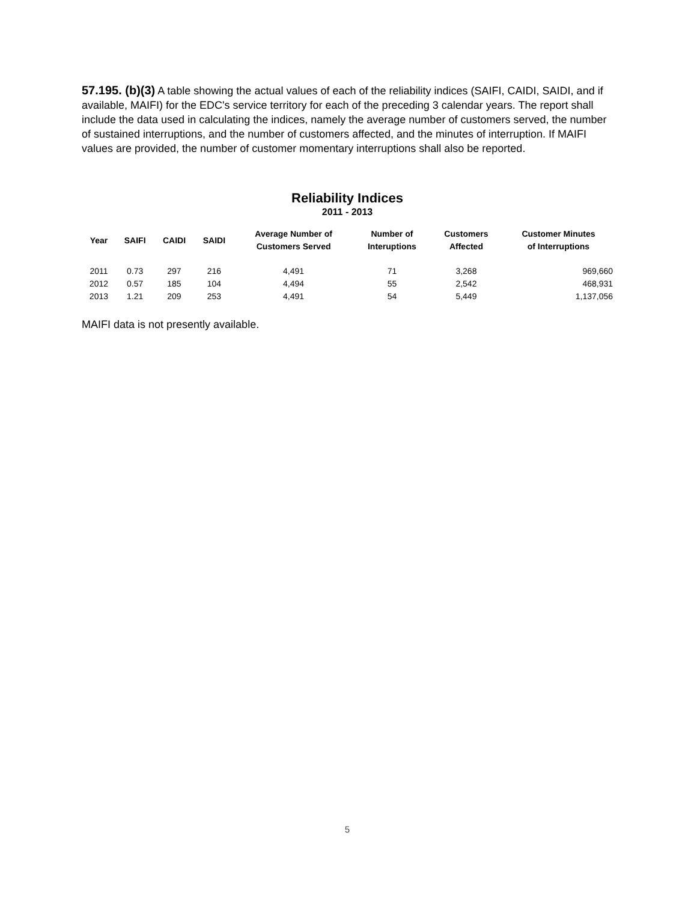57.195. (b)(3) A table showing the actual values of each of the reliability indices (SAIFI, CAIDI, SAIDI, and if available, MAIFI) for the EDC's service territory for each of the preceding 3 calendar years. The report shall include the data used in calculating the indices, namely the average number of customers served, the number of sustained interruptions, and the number of customers affected, and the minutes of interruption. If MAIFI values are provided, the number of customer momentary interruptions shall also be reported.
Reliability Indices
2011 - 2013
| Year | SAIFI | CAIDI | SAIDI | Average Number of Customers Served | Number of Interuptions | Customers Affected | Customer Minutes of Interruptions |
| --- | --- | --- | --- | --- | --- | --- | --- |
| 2011 | 0.73 | 297 | 216 | 4,491 | 71 | 3,268 | 969,660 |
| 2012 | 0.57 | 185 | 104 | 4,494 | 55 | 2,542 | 468,931 |
| 2013 | 1.21 | 209 | 253 | 4,491 | 54 | 5,449 | 1,137,056 |
MAIFI data is not presently available.
5